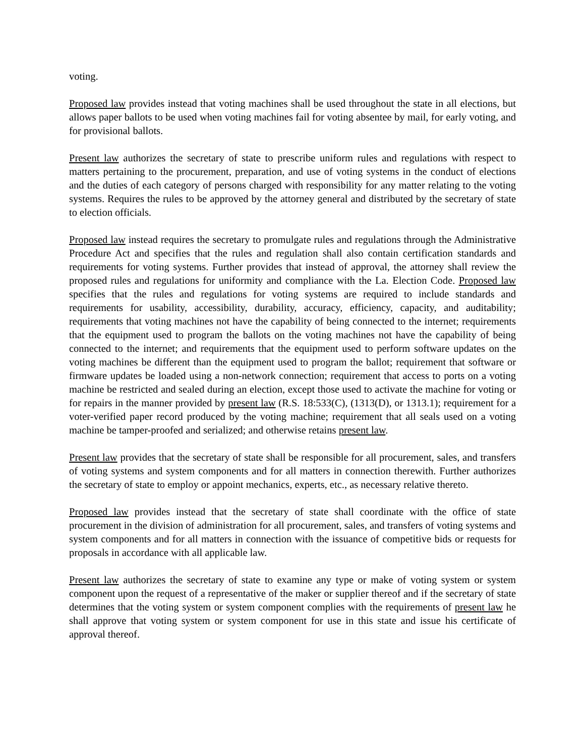voting.
Proposed law provides instead that voting machines shall be used throughout the state in all elections, but allows paper ballots to be used when voting machines fail for voting absentee by mail, for early voting, and for provisional ballots.
Present law authorizes the secretary of state to prescribe uniform rules and regulations with respect to matters pertaining to the procurement, preparation, and use of voting systems in the conduct of elections and the duties of each category of persons charged with responsibility for any matter relating to the voting systems. Requires the rules to be approved by the attorney general and distributed by the secretary of state to election officials.
Proposed law instead requires the secretary to promulgate rules and regulations through the Administrative Procedure Act and specifies that the rules and regulation shall also contain certification standards and requirements for voting systems. Further provides that instead of approval, the attorney shall review the proposed rules and regulations for uniformity and compliance with the La. Election Code. Proposed law specifies that the rules and regulations for voting systems are required to include standards and requirements for usability, accessibility, durability, accuracy, efficiency, capacity, and auditability; requirements that voting machines not have the capability of being connected to the internet; requirements that the equipment used to program the ballots on the voting machines not have the capability of being connected to the internet; and requirements that the equipment used to perform software updates on the voting machines be different than the equipment used to program the ballot; requirement that software or firmware updates be loaded using a non-network connection; requirement that access to ports on a voting machine be restricted and sealed during an election, except those used to activate the machine for voting or for repairs in the manner provided by present law (R.S. 18:533(C), (1313(D), or 1313.1); requirement for a voter-verified paper record produced by the voting machine; requirement that all seals used on a voting machine be tamper-proofed and serialized; and otherwise retains present law.
Present law provides that the secretary of state shall be responsible for all procurement, sales, and transfers of voting systems and system components and for all matters in connection therewith. Further authorizes the secretary of state to employ or appoint mechanics, experts, etc., as necessary relative thereto.
Proposed law provides instead that the secretary of state shall coordinate with the office of state procurement in the division of administration for all procurement, sales, and transfers of voting systems and system components and for all matters in connection with the issuance of competitive bids or requests for proposals in accordance with all applicable law.
Present law authorizes the secretary of state to examine any type or make of voting system or system component upon the request of a representative of the maker or supplier thereof and if the secretary of state determines that the voting system or system component complies with the requirements of present law he shall approve that voting system or system component for use in this state and issue his certificate of approval thereof.